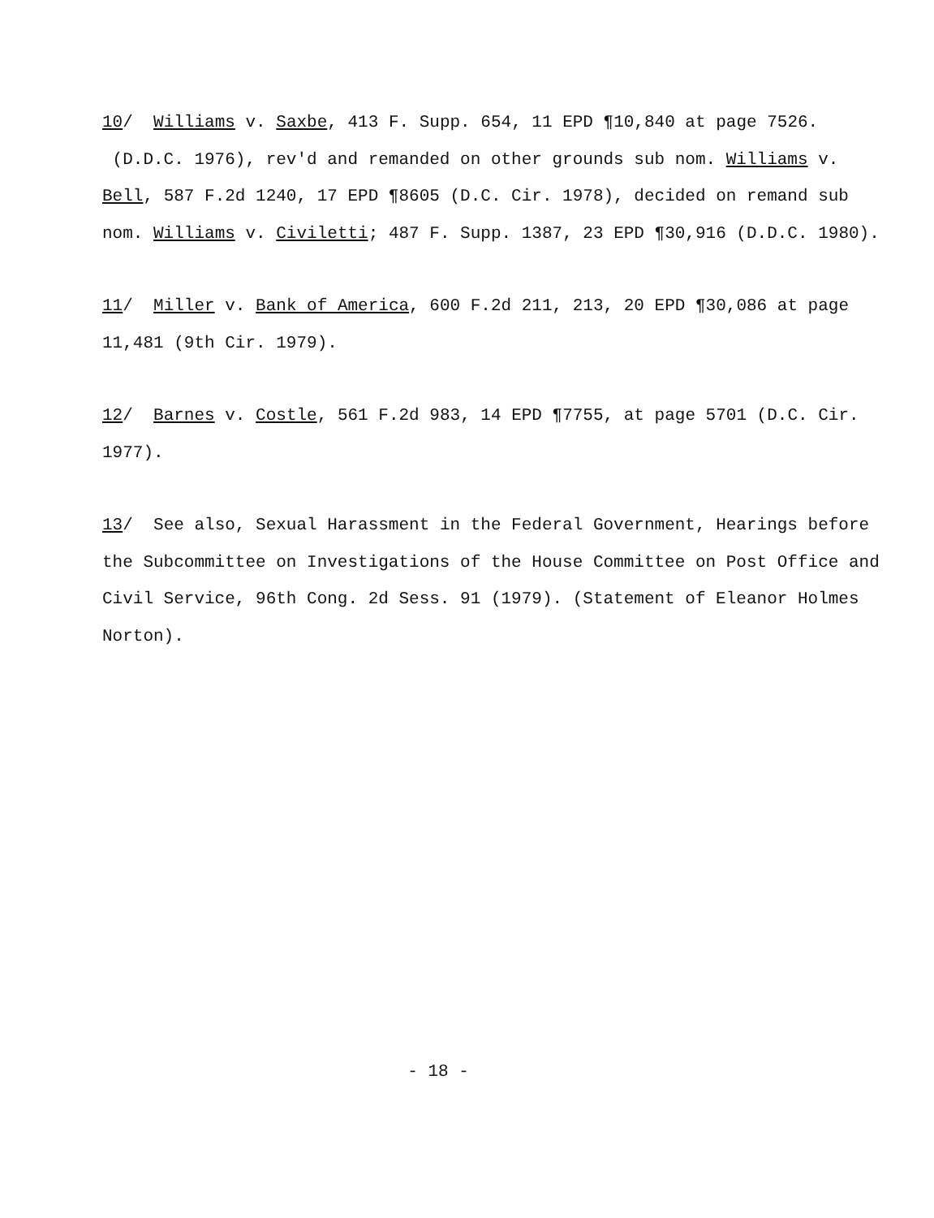10/ Williams v. Saxbe, 413 F. Supp. 654, 11 EPD ¶10,840 at page 7526. (D.D.C. 1976), rev'd and remanded on other grounds sub nom. Williams v. Bell, 587 F.2d 1240, 17 EPD ¶8605 (D.C. Cir. 1978), decided on remand sub nom. Williams v. Civiletti; 487 F. Supp. 1387, 23 EPD ¶30,916 (D.D.C. 1980).
11/ Miller v. Bank of America, 600 F.2d 211, 213, 20 EPD ¶30,086 at page 11,481 (9th Cir. 1979).
12/ Barnes v. Costle, 561 F.2d 983, 14 EPD ¶7755, at page 5701 (D.C. Cir. 1977).
13/ See also, Sexual Harassment in the Federal Government, Hearings before the Subcommittee on Investigations of the House Committee on Post Office and Civil Service, 96th Cong. 2d Sess. 91 (1979). (Statement of Eleanor Holmes Norton).
- 18 -